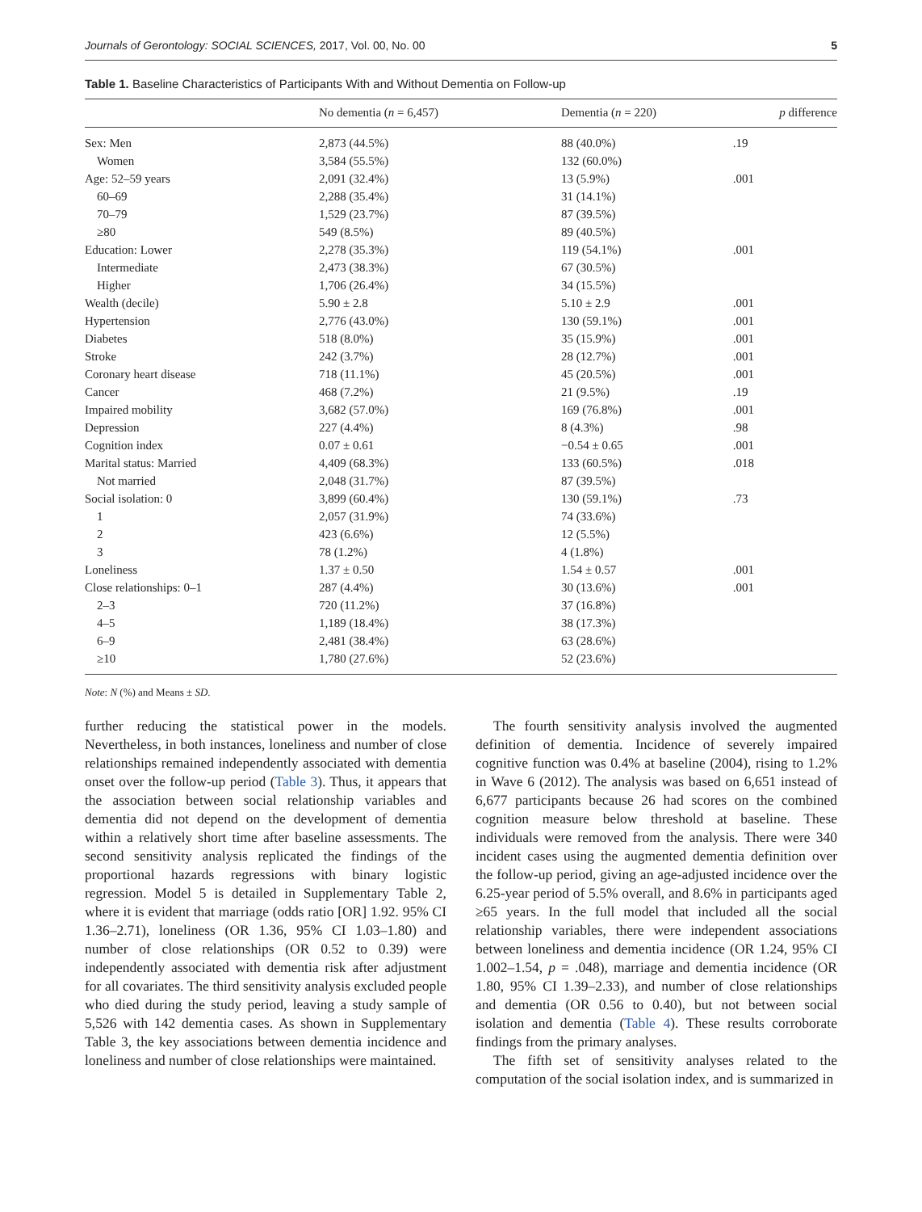Journals of Gerontology: SOCIAL SCIENCES, 2017, Vol. 00, No. 00 5
Table 1. Baseline Characteristics of Participants With and Without Dementia on Follow-up
| | No dementia ( n = 6,457) | Dementia ( n = 220) | p difference |
| --- | --- | --- | --- |
| Sex: Men | 2,873 (44.5%) | 88 (40.0%) | .19 |
| Women | 3,584 (55.5%) | 132 (60.0%) | |
| Age: 52–59 years | 2,091 (32.4%) | 13 (5.9%) | .001 |
| 60–69 | 2,288 (35.4%) | 31 (14.1%) | |
| 70–79 | 1,529 (23.7%) | 87 (39.5%) | |
| ≥80 | 549 (8.5%) | 89 (40.5%) | |
| Education: Lower | 2,278 (35.3%) | 119 (54.1%) | .001 |
| Intermediate | 2,473 (38.3%) | 67 (30.5%) | |
| Higher | 1,706 (26.4%) | 34 (15.5%) | |
| Wealth (decile) | 5.90 ± 2.8 | 5.10 ± 2.9 | .001 |
| Hypertension | 2,776 (43.0%) | 130 (59.1%) | .001 |
| Diabetes | 518 (8.0%) | 35 (15.9%) | .001 |
| Stroke | 242 (3.7%) | 28 (12.7%) | .001 |
| Coronary heart disease | 718 (11.1%) | 45 (20.5%) | .001 |
| Cancer | 468 (7.2%) | 21 (9.5%) | .19 |
| Impaired mobility | 3,682 (57.0%) | 169 (76.8%) | .001 |
| Depression | 227 (4.4%) | 8 (4.3%) | .98 |
| Cognition index | 0.07 ± 0.61 | −0.54 ± 0.65 | .001 |
| Marital status: Married | 4,409 (68.3%) | 133 (60.5%) | .018 |
| Not married | 2,048 (31.7%) | 87 (39.5%) | |
| Social isolation: 0 | 3,899 (60.4%) | 130 (59.1%) | .73 |
| 1 | 2,057 (31.9%) | 74 (33.6%) | |
| 2 | 423 (6.6%) | 12 (5.5%) | |
| 3 | 78 (1.2%) | 4 (1.8%) | |
| Loneliness | 1.37 ± 0.50 | 1.54 ± 0.57 | .001 |
| Close relationships: 0–1 | 287 (4.4%) | 30 (13.6%) | .001 |
| 2–3 | 720 (11.2%) | 37 (16.8%) | |
| 4–5 | 1,189 (18.4%) | 38 (17.3%) | |
| 6–9 | 2,481 (38.4%) | 63 (28.6%) | |
| ≥10 | 1,780 (27.6%) | 52 (23.6%) | |
Note: N (%) and Means ± SD.
further reducing the statistical power in the models. Nevertheless, in both instances, loneliness and number of close relationships remained independently associated with dementia onset over the follow-up period (Table 3). Thus, it appears that the association between social relationship variables and dementia did not depend on the development of dementia within a relatively short time after baseline assessments. The second sensitivity analysis replicated the findings of the proportional hazards regressions with binary logistic regression. Model 5 is detailed in Supplementary Table 2, where it is evident that marriage (odds ratio [OR] 1.92. 95% CI 1.36–2.71), loneliness (OR 1.36, 95% CI 1.03–1.80) and number of close relationships (OR 0.52 to 0.39) were independently associated with dementia risk after adjustment for all covariates. The third sensitivity analysis excluded people who died during the study period, leaving a study sample of 5,526 with 142 dementia cases. As shown in Supplementary Table 3, the key associations between dementia incidence and loneliness and number of close relationships were maintained.
The fourth sensitivity analysis involved the augmented definition of dementia. Incidence of severely impaired cognitive function was 0.4% at baseline (2004), rising to 1.2% in Wave 6 (2012). The analysis was based on 6,651 instead of 6,677 participants because 26 had scores on the combined cognition measure below threshold at baseline. These individuals were removed from the analysis. There were 340 incident cases using the augmented dementia definition over the follow-up period, giving an age-adjusted incidence over the 6.25-year period of 5.5% overall, and 8.6% in participants aged ≥65 years. In the full model that included all the social relationship variables, there were independent associations between loneliness and dementia incidence (OR 1.24, 95% CI 1.002–1.54, p = .048), marriage and dementia incidence (OR 1.80, 95% CI 1.39–2.33), and number of close relationships and dementia (OR 0.56 to 0.40), but not between social isolation and dementia (Table 4). These results corroborate findings from the primary analyses.
The fifth set of sensitivity analyses related to the computation of the social isolation index, and is summarized in